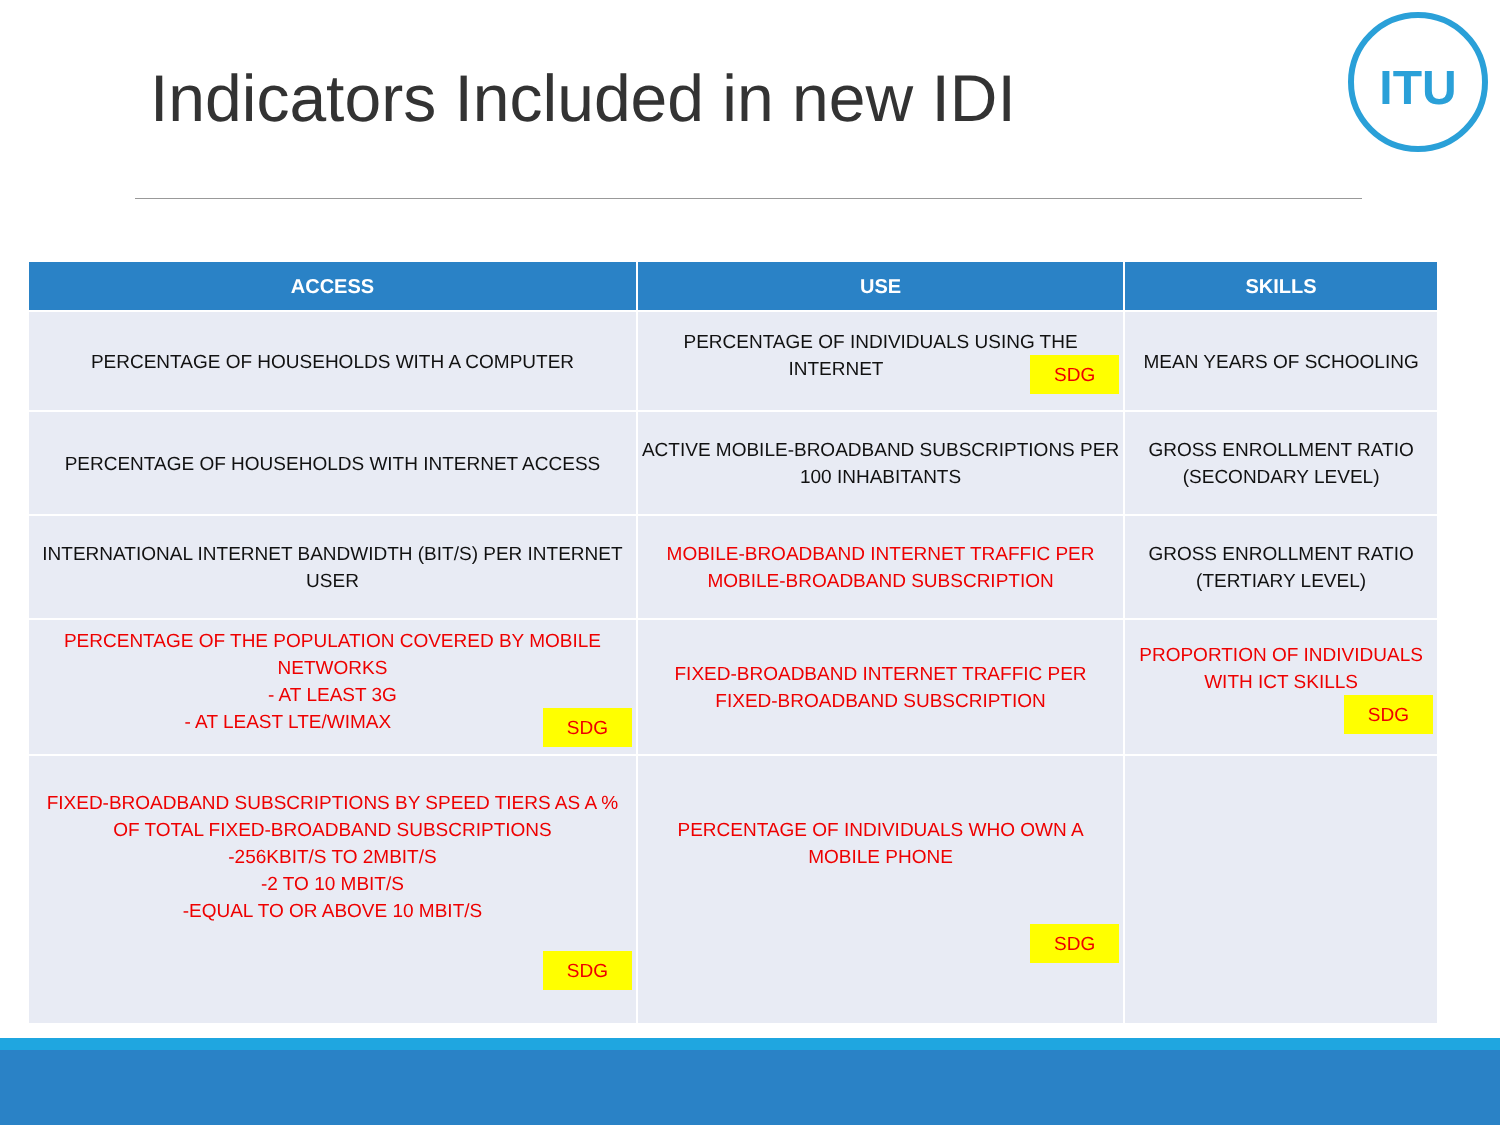Indicators Included in new IDI
ITU
| ACCESS | USE | SKILLS |
| --- | --- | --- |
| PERCENTAGE OF HOUSEHOLDS WITH A COMPUTER | PERCENTAGE OF INDIVIDUALS USING THE INTERNET SDG | MEAN YEARS OF SCHOOLING |
| PERCENTAGE OF HOUSEHOLDS WITH INTERNET ACCESS | ACTIVE MOBILE-BROADBAND SUBSCRIPTIONS PER 100 INHABITANTS | GROSS ENROLLMENT RATIO (SECONDARY LEVEL) |
| INTERNATIONAL INTERNET BANDWIDTH (BIT/S) PER INTERNET USER | MOBILE-BROADBAND INTERNET TRAFFIC PER MOBILE-BROADBAND SUBSCRIPTION | GROSS ENROLLMENT RATIO (TERTIARY LEVEL) |
| PERCENTAGE OF THE POPULATION COVERED BY MOBILE NETWORKS - AT LEAST 3G - AT LEAST LTE/WIMAX SDG | FIXED-BROADBAND INTERNET TRAFFIC PER FIXED-BROADBAND SUBSCRIPTION | PROPORTION OF INDIVIDUALS WITH ICT SKILLS SDG |
| FIXED-BROADBAND SUBSCRIPTIONS BY SPEED TIERS AS A % OF TOTAL FIXED-BROADBAND SUBSCRIPTIONS -256KBIT/S TO 2MBIT/S -2 TO 10 MBIT/S -EQUAL TO OR ABOVE 10 MBIT/S SDG | PERCENTAGE OF INDIVIDUALS WHO OWN A MOBILE PHONE SDG | |